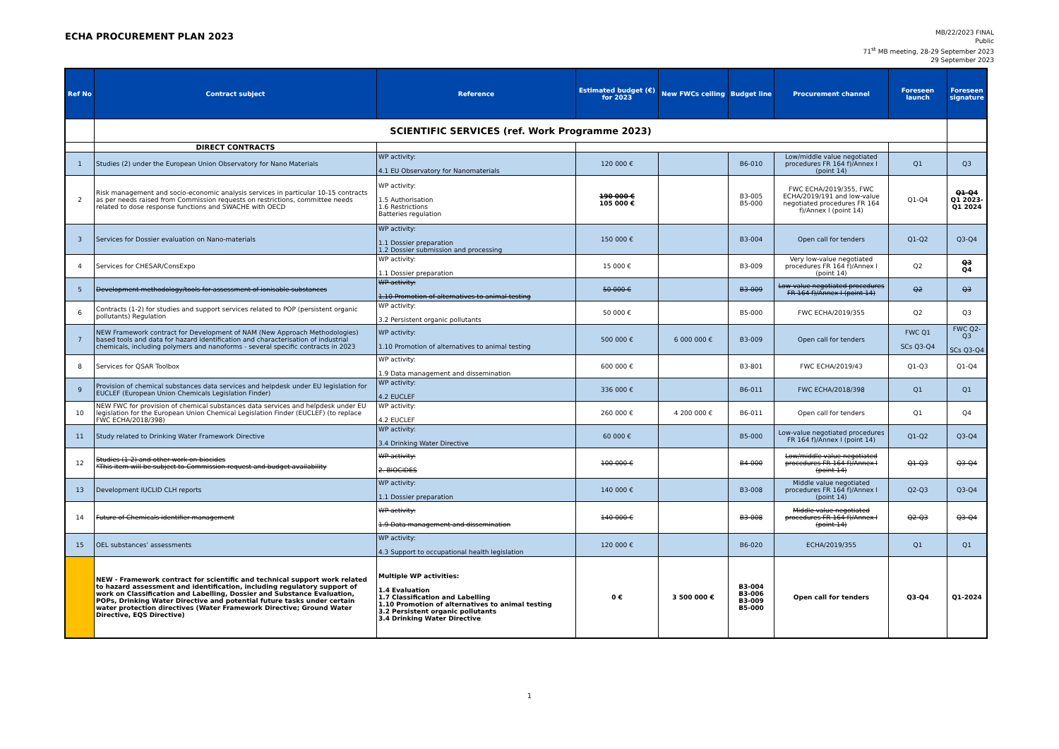ECHA PROCUREMENT PLAN 2023
MB/22/2023 FINAL
Public
71<sup>st</sup> MB meeting, 28-29 September 2023
29 September 2023
| Ref No | Contract subject | Reference | Estimated budget (€) for 2023 | New FWCs ceiling | Budget line | Procurement channel | Foreseen launch | Foreseen signature |
| --- | --- | --- | --- | --- | --- | --- | --- | --- |
| | SCIENTIFIC SERVICES (ref. Work Programme 2023) | | | | | | | |
| | DIRECT CONTRACTS | | | | | | | |
| 1 | Studies (2) under the European Union Observatory for Nano Materials | WP activity: 4.1 EU Observatory for Nanomaterials | 120 000 € | | B6-010 | Low/middle value negotiated procedures FR 164 f)/Annex I (point 14) | Q1 | Q3 |
| 2 | Risk management and socio-economic analysis services in particular 10-15 contracts as per needs raised from Commission requests on restrictions, committee needs related to dose response functions and SWACHE with OECD | WP activity: 1.5 Authorisation 1.6 Restrictions Batteries regulation | 190 000 € 105 000 € | | B3-005 B5-000 | FWC ECHA/2019/355, FWC ECHA/2019/191 and low-value negotiated procedures FR 164 f)/Annex I (point 14) | Q1-Q4 | Q1-Q4 Q1 2023-Q1 2024 |
| 3 | Services for Dossier evaluation on Nano-materials | WP activity: 1.1 Dossier preparation 1.2 Dossier submission and processing | 150 000 € | | B3-004 | Open call for tenders | Q1-Q2 | Q3-Q4 |
| 4 | Services for CHESAR/ConsExpo | WP activity: 1.1 Dossier preparation | 15 000 € | | B3-009 | Very low-value negotiated procedures FR 164 f)/Annex I (point 14) | Q2 | Q3 Q4 |
| 5 | Development methodology/tools for assessment of ionisable substances | WP activity: 1.10 Promotion of alternatives to animal testing | 50 000 € | | B3-009 | Low-value negotiated procedures FR 164 f)/Annex I (point 14) | Q2 | Q3 |
| 6 | Contracts (1-2) for studies and support services related to POP (persistent organic pollutants) Regulation | WP activity: 3.2 Persistent organic pollutants | 50 000 € | | B5-000 | FWC ECHA/2019/355 | Q2 | Q3 |
| 7 | NEW Framework contract for Development of NAM (New Approach Methodologies) based tools and data for hazard identification and characterisation of industrial chemicals, including polymers and nanoforms - several specific contracts in 2023 | WP activity: 1.10 Promotion of alternatives to animal testing | 500 000 € | 6 000 000 € | B3-009 | Open call for tenders | FWC Q1 SCs Q3-Q4 | FWC Q2-Q3 SCs Q3-Q4 |
| 8 | Services for QSAR Toolbox | WP activity: 1.9 Data management and dissemination | 600 000 € | | B3-801 | FWC ECHA/2019/43 | Q1-Q3 | Q1-Q4 |
| 9 | Provision of chemical substances data services and helpdesk under EU legislation for EUCLEF (European Union Chemicals Legislation Finder) | WP activity: 4.2 EUCLEF | 336 000 € | | B6-011 | FWC ECHA/2018/398 | Q1 | Q1 |
| 10 | NEW FWC for provision of chemical substances data services and helpdesk under EU legislation for the European Union Chemical Legislation Finder (EUCLEF) (to replace FWC ECHA/2018/398) | WP activity: 4.2 EUCLEF | 260 000 € | 4 200 000 € | B6-011 | Open call for tenders | Q1 | Q4 |
| 11 | Study related to Drinking Water Framework Directive | WP activity: 3.4 Drinking Water Directive | 60 000 € | | B5-000 | Low-value negotiated procedures FR 164 f)/Annex I (point 14) | Q1-Q2 | Q3-Q4 |
| 12 | Studies (1-2) and other work on biocides *This item will be subject to Commission request and budget availability | WP activity: 2. BIOCIDES | 100 000 € | | B4-000 | Low/middle value negotiated procedures FR 164 f)/Annex I (point 14) | Q1-Q3 | Q3-Q4 |
| 13 | Development IUCLID CLH reports | WP activity: 1.1 Dossier preparation | 140 000 € | | B3-008 | Middle value negotiated procedures FR 164 f)/Annex I (point 14) | Q2-Q3 | Q3-Q4 |
| 14 | Future of Chemicals identifier management | WP activity: 1.9 Data management and dissemination | 140 000 € | | B3-008 | Middle value negotiated procedures FR 164 f)/Annex I (point 14) | Q2-Q3 | Q3-Q4 |
| 15 | OEL substances’ assessments | WP activity: 4.3 Support to occupational health legislation | 120 000 € | | B6-020 | ECHA/2019/355 | Q1 | Q1 |
| | NEW - Framework contract for scientific and technical support work related to hazard assessment and identification, including regulatory support of work on Classification and Labelling, Dossier and Substance Evaluation, POPs, Drinking Water Directive and potential future tasks under certain water protection directives (Water Framework Directive; Ground Water Directive, EQS Directive) | Multiple WP activities: 1.4 Evaluation 1.7 Classification and Labelling 1.10 Promotion of alternatives to animal testing 3.2 Persistent organic pollutants 3.4 Drinking Water Directive | 0 € | 3 500 000 € | B3-004 B3-006 B3-009 B5-000 | Open call for tenders | Q3-Q4 | Q1-2024 |
1